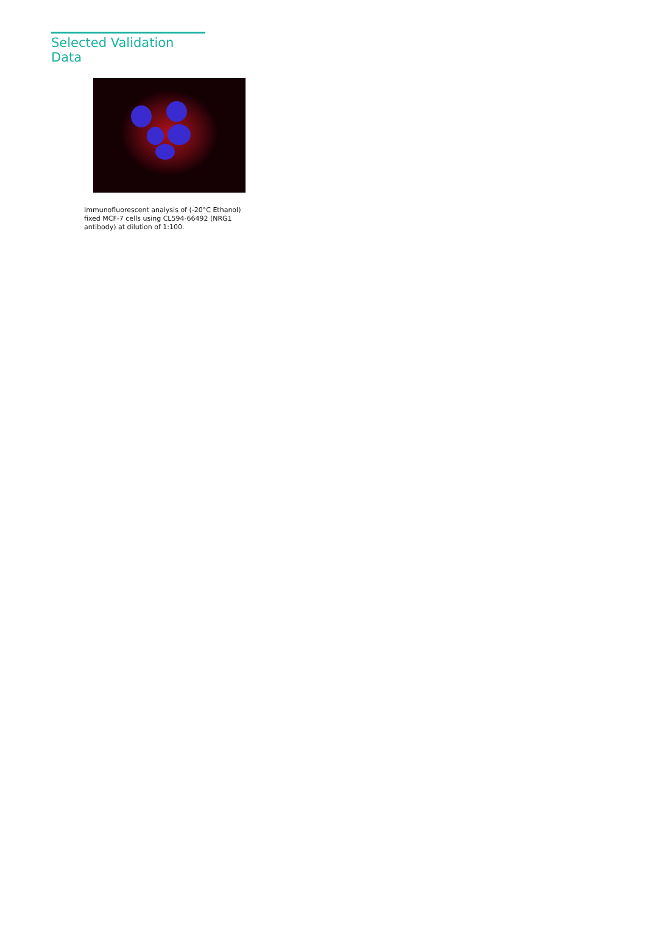Selected Validation Data
Immunofluorescent analysis of (-20°C Ethanol) fixed MCF-7 cells using CL594-66492 (NRG1 antibody) at dilution of 1:100.